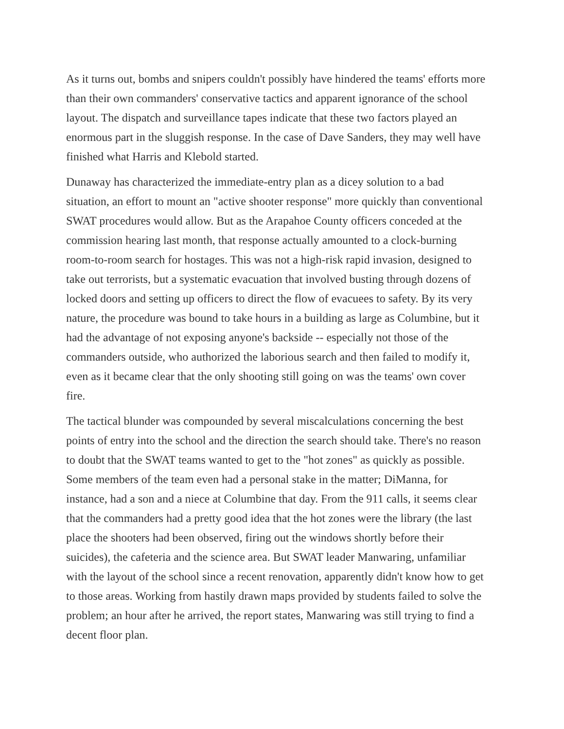As it turns out, bombs and snipers couldn't possibly have hindered the teams' efforts more than their own commanders' conservative tactics and apparent ignorance of the school layout. The dispatch and surveillance tapes indicate that these two factors played an enormous part in the sluggish response. In the case of Dave Sanders, they may well have finished what Harris and Klebold started.
Dunaway has characterized the immediate-entry plan as a dicey solution to a bad situation, an effort to mount an "active shooter response" more quickly than conventional SWAT procedures would allow. But as the Arapahoe County officers conceded at the commission hearing last month, that response actually amounted to a clock-burning room-to-room search for hostages. This was not a high-risk rapid invasion, designed to take out terrorists, but a systematic evacuation that involved busting through dozens of locked doors and setting up officers to direct the flow of evacuees to safety. By its very nature, the procedure was bound to take hours in a building as large as Columbine, but it had the advantage of not exposing anyone's backside -- especially not those of the commanders outside, who authorized the laborious search and then failed to modify it, even as it became clear that the only shooting still going on was the teams' own cover fire.
The tactical blunder was compounded by several miscalculations concerning the best points of entry into the school and the direction the search should take. There's no reason to doubt that the SWAT teams wanted to get to the "hot zones" as quickly as possible. Some members of the team even had a personal stake in the matter; DiManna, for instance, had a son and a niece at Columbine that day. From the 911 calls, it seems clear that the commanders had a pretty good idea that the hot zones were the library (the last place the shooters had been observed, firing out the windows shortly before their suicides), the cafeteria and the science area. But SWAT leader Manwaring, unfamiliar with the layout of the school since a recent renovation, apparently didn't know how to get to those areas. Working from hastily drawn maps provided by students failed to solve the problem; an hour after he arrived, the report states, Manwaring was still trying to find a decent floor plan.